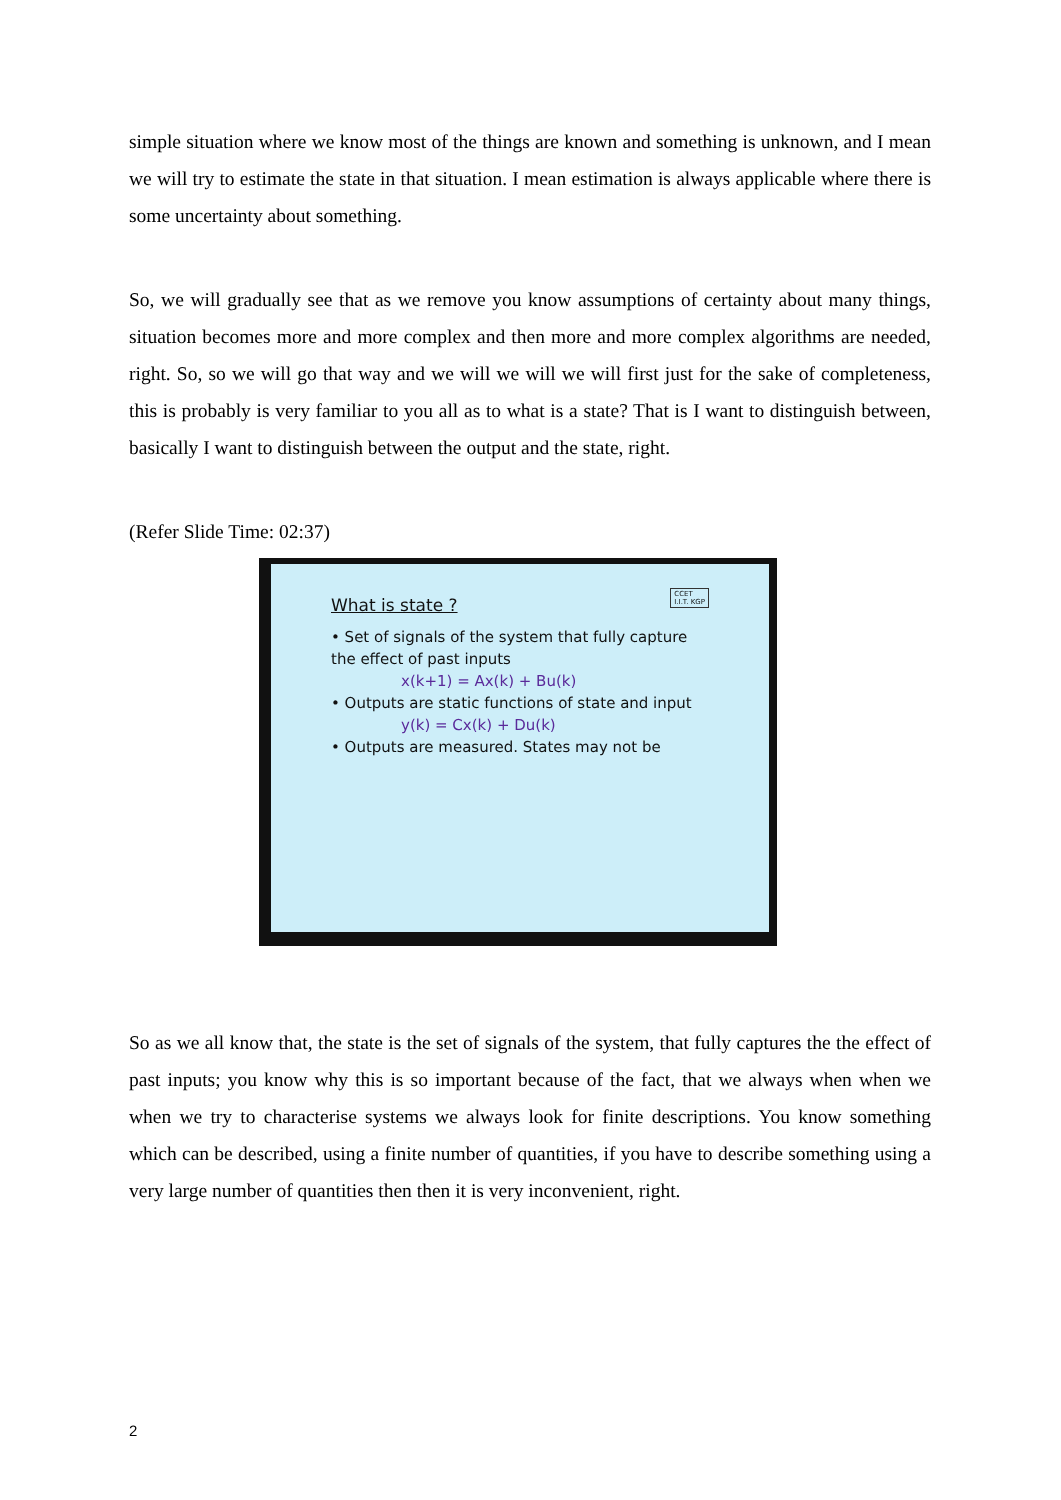simple situation where we know most of the things are known and something is unknown, and I mean we will try to estimate the state in that situation. I mean estimation is always applicable where there is some uncertainty about something.
So, we will gradually see that as we remove you know assumptions of certainty about many things, situation becomes more and more complex and then more and more complex algorithms are needed, right. So, so we will go that way and we will we will we will first just for the sake of completeness, this is probably is very familiar to you all as to what is a state? That is I want to distinguish between, basically I want to distinguish between the output and the state, right.
(Refer Slide Time: 02:37)
CCET
I.I.T. KGP
What is state ?
• Set of signals of the system that fully capture the effect of past inputs
x(k+1) = Ax(k) + Bu(k)
• Outputs are static functions of state and input
y(k) = Cx(k) + Du(k)
• Outputs are measured. States may not be
So as we all know that, the state is the set of signals of the system, that fully captures the the effect of past inputs; you know why this is so important because of the fact, that we always when when we when we try to characterise systems we always look for finite descriptions. You know something which can be described, using a finite number of quantities, if you have to describe something using a very large number of quantities then then it is very inconvenient, right.
2